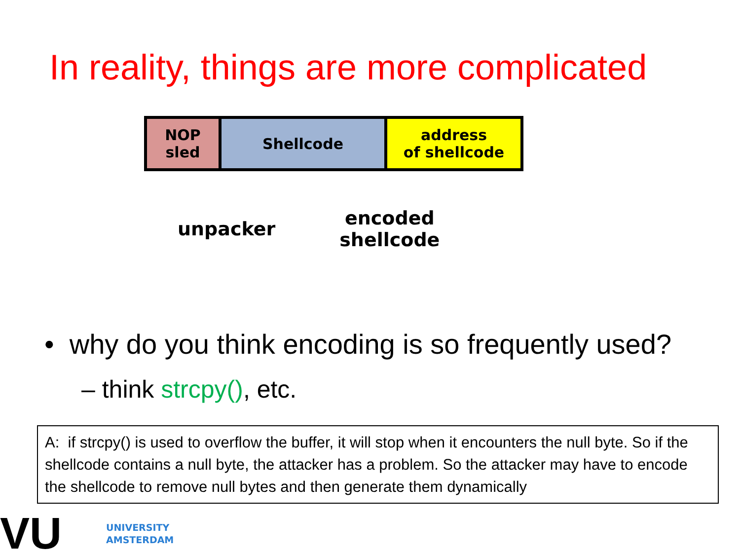In reality, things are more complicated
NOP
sled
Shellcode address
of shellcode
unpacker
encoded
shellcode
• why do you think encoding is so frequently used?
– think strcpy(), etc.
A: if strcpy() is used to overflow the buffer, it will stop when it encounters the null byte. So if the shellcode contains a null byte, the attacker has a problem. So the attacker may have to encode the shellcode to remove null bytes and then generate them dynamically
VU
UNIVERSITY
AMSTERDAM